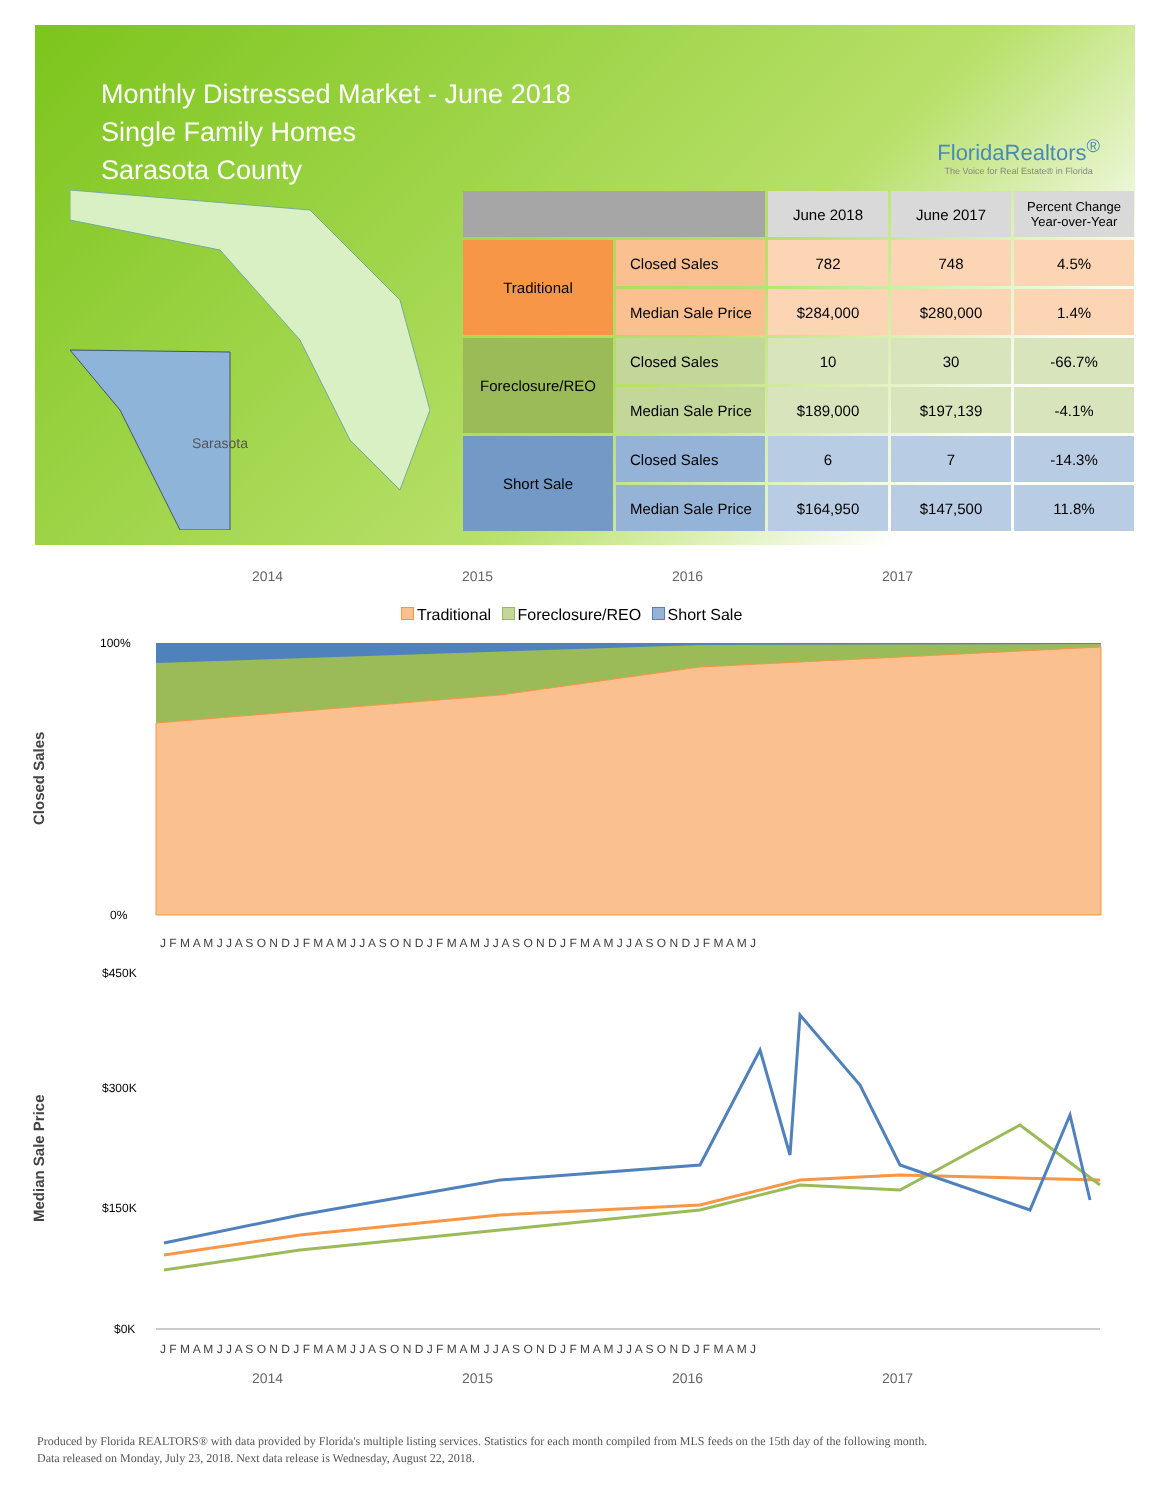Monthly Distressed Market - June 2018
Single Family Homes
Sarasota County
FloridaRealtors<sup>®</sup>
The Voice for Real Estate® in Florida
Sarasota
| | | June 2018 | June 2017 | Percent Change Year-over-Year |
| --- | --- | --- | --- | --- |
| Traditional | Closed Sales | 782 | 748 | 4.5% |
| | Median Sale Price | $284,000 | $280,000 | 1.4% |
| Foreclosure/REO | Closed Sales | 10 | 30 | -66.7% |
| | Median Sale Price | $189,000 | $197,139 | -4.1% |
| Short Sale | Closed Sales | 6 | 7 | -14.3% |
| | Median Sale Price | $164,950 | $147,500 | 11.8% |
2014 2015 2016 2017
Traditional Foreclosure/REO Short Sale
Closed Sales
100%
0%
J F M A M J J A S O N D J F M A M J J A S O N D J F M A M J J A S O N D J F M A M J J A S O N D J F M A M J
Median Sale Price
$450K
$300K
$150K
$0K
J F M A M J J A S O N D J F M A M J J A S O N D J F M A M J J A S O N D J F M A M J J A S O N D J F M A M J
2014 2015 2016 2017
Produced by Florida REALTORS® with data provided by Florida's multiple listing services. Statistics for each month compiled from MLS feeds on the 15th day of the following month.
Data released on Monday, July 23, 2018. Next data release is Wednesday, August 22, 2018.